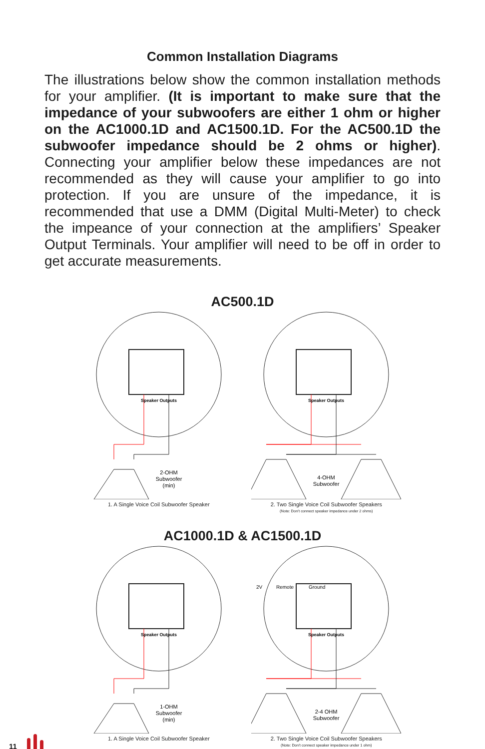Common Installation Diagrams
The illustrations below show the common installation methods for your amplifier. (It is important to make sure that the impedance of your subwoofers are either 1 ohm or higher on the AC1000.1D and AC1500.1D. For the AC500.1D the subwoofer impedance should be 2 ohms or higher). Connecting your amplifier below these impedances are not recommended as they will cause your amplifier to go into protection. If you are unsure of the impedance, it is recommended that use a DMM (Digital Multi-Meter) to check the impeance of your connection at the amplifiers’ Speaker Output Terminals. Your amplifier will need to be off in order to get accurate measurements.
AC500.1D
Speaker Outputs
2-OHM
Subwoofer
(min)
1. A Single Voice Coil Subwoofer Speaker
Speaker Outputs
4-OHM
Subwoofer
2. Two Single Voice Coil Subwoofer Speakers
(Note: Don’t connect speaker impedance under 2 ohms)
AC1000.1D & AC1500.1D
Speaker Outputs
1-OHM
Subwoofer
(min)
1. A Single Voice Coil Subwoofer Speaker
2V
Remote
Ground
Speaker Outputs
2-4 OHM
Subwoofer
2. Two Single Voice Coil Subwoofer Speakers
(Note: Don’t connect speaker impedance under 1 ohm)
11